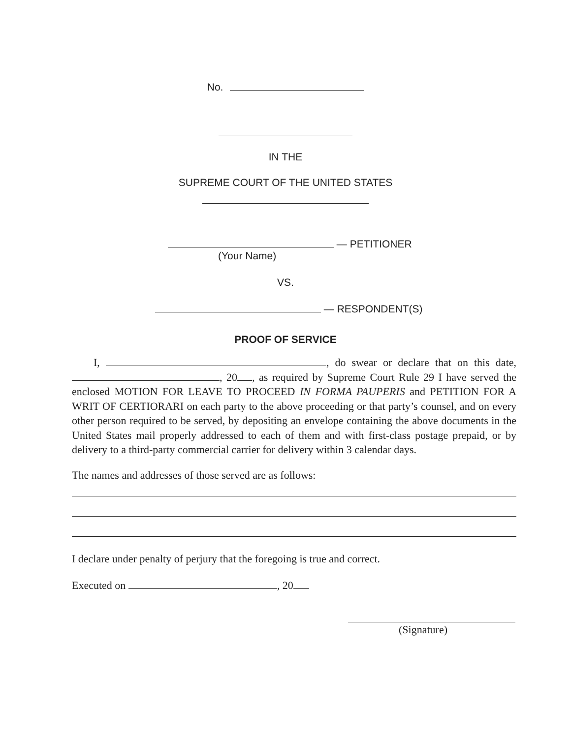No.
IN THE
SUPREME COURT OF THE UNITED STATES
— PETITIONER
(Your Name)
VS.
— RESPONDENT(S)
PROOF OF SERVICE
I, , do swear or declare that on this date, , 20 , as required by Supreme Court Rule 29 I have served the enclosed MOTION FOR LEAVE TO PROCEED IN FORMA PAUPERIS and PETITION FOR A WRIT OF CERTIORARI on each party to the above proceeding or that party’s counsel, and on every other person required to be served, by depositing an envelope containing the above documents in the United States mail properly addressed to each of them and with first-class postage prepaid, or by delivery to a third-party commercial carrier for delivery within 3 calendar days.
The names and addresses of those served are as follows:
I declare under penalty of perjury that the foregoing is true and correct.
Executed on , 20
(Signature)